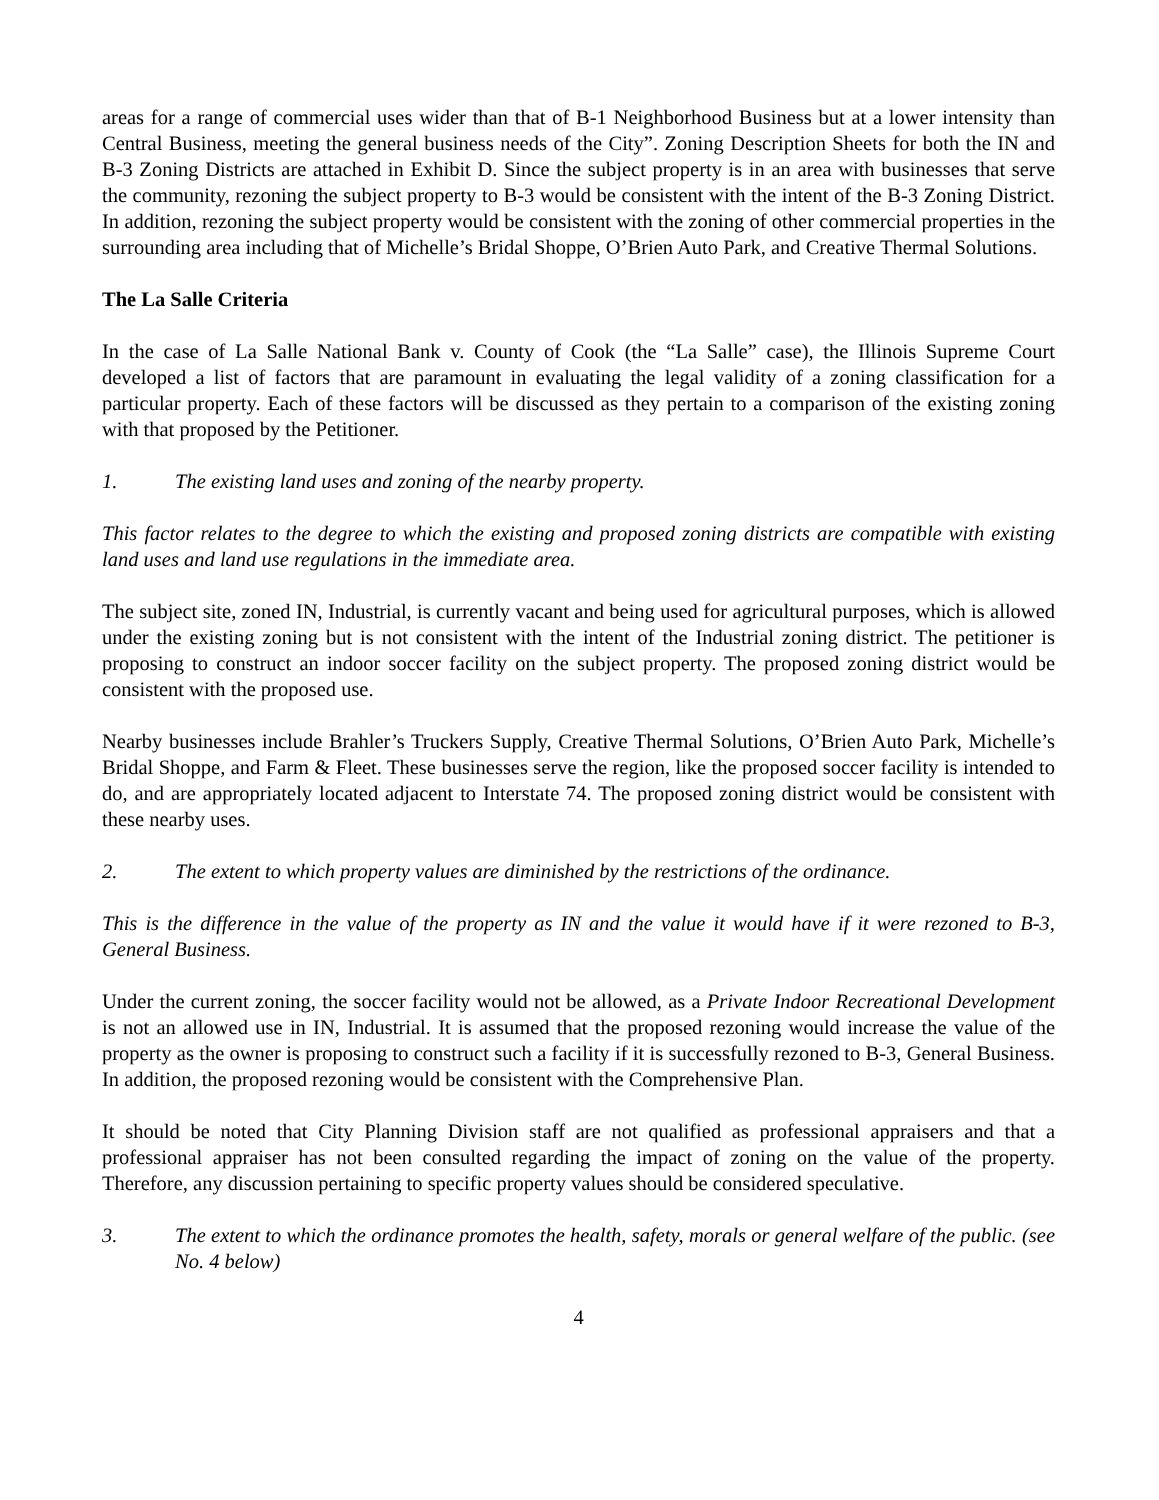areas for a range of commercial uses wider than that of B-1 Neighborhood Business but at a lower intensity than Central Business, meeting the general business needs of the City”. Zoning Description Sheets for both the IN and B-3 Zoning Districts are attached in Exhibit D. Since the subject property is in an area with businesses that serve the community, rezoning the subject property to B-3 would be consistent with the intent of the B-3 Zoning District. In addition, rezoning the subject property would be consistent with the zoning of other commercial properties in the surrounding area including that of Michelle’s Bridal Shoppe, O’Brien Auto Park, and Creative Thermal Solutions.
The La Salle Criteria
In the case of La Salle National Bank v. County of Cook (the “La Salle” case), the Illinois Supreme Court developed a list of factors that are paramount in evaluating the legal validity of a zoning classification for a particular property. Each of these factors will be discussed as they pertain to a comparison of the existing zoning with that proposed by the Petitioner.
1. The existing land uses and zoning of the nearby property.
This factor relates to the degree to which the existing and proposed zoning districts are compatible with existing land uses and land use regulations in the immediate area.
The subject site, zoned IN, Industrial, is currently vacant and being used for agricultural purposes, which is allowed under the existing zoning but is not consistent with the intent of the Industrial zoning district. The petitioner is proposing to construct an indoor soccer facility on the subject property. The proposed zoning district would be consistent with the proposed use.
Nearby businesses include Brahler’s Truckers Supply, Creative Thermal Solutions, O’Brien Auto Park, Michelle’s Bridal Shoppe, and Farm & Fleet. These businesses serve the region, like the proposed soccer facility is intended to do, and are appropriately located adjacent to Interstate 74. The proposed zoning district would be consistent with these nearby uses.
2. The extent to which property values are diminished by the restrictions of the ordinance.
This is the difference in the value of the property as IN and the value it would have if it were rezoned to B-3, General Business.
Under the current zoning, the soccer facility would not be allowed, as a Private Indoor Recreational Development is not an allowed use in IN, Industrial. It is assumed that the proposed rezoning would increase the value of the property as the owner is proposing to construct such a facility if it is successfully rezoned to B-3, General Business. In addition, the proposed rezoning would be consistent with the Comprehensive Plan.
It should be noted that City Planning Division staff are not qualified as professional appraisers and that a professional appraiser has not been consulted regarding the impact of zoning on the value of the property. Therefore, any discussion pertaining to specific property values should be considered speculative.
3. The extent to which the ordinance promotes the health, safety, morals or general welfare of the public. (see No. 4 below)
4